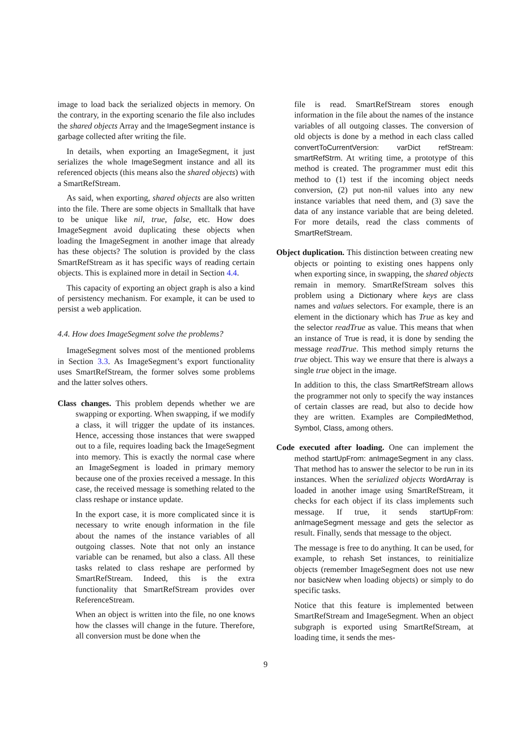image to load back the serialized objects in memory. On the contrary, in the exporting scenario the file also includes the shared objects Array and the ImageSegment instance is garbage collected after writing the file.
In details, when exporting an ImageSegment, it just serializes the whole ImageSegment instance and all its referenced objects (this means also the shared objects) with a SmartRefStream.
As said, when exporting, shared objects are also written into the file. There are some objects in Smalltalk that have to be unique like nil, true, false, etc. How does ImageSegment avoid duplicating these objects when loading the ImageSegment in another image that already has these objects? The solution is provided by the class SmartRefStream as it has specific ways of reading certain objects. This is explained more in detail in Section 4.4.
This capacity of exporting an object graph is also a kind of persistency mechanism. For example, it can be used to persist a web application.
4.4. How does ImageSegment solve the problems?
ImageSegment solves most of the mentioned problems in Section 3.3. As ImageSegment’s export functionality uses SmartRefStream, the former solves some problems and the latter solves others.
Class changes. This problem depends whether we are swapping or exporting. When swapping, if we modify a class, it will trigger the update of its instances. Hence, accessing those instances that were swapped out to a file, requires loading back the ImageSegment into memory. This is exactly the normal case where an ImageSegment is loaded in primary memory because one of the proxies received a message. In this case, the received message is something related to the class reshape or instance update.
In the export case, it is more complicated since it is necessary to write enough information in the file about the names of the instance variables of all outgoing classes. Note that not only an instance variable can be renamed, but also a class. All these tasks related to class reshape are performed by SmartRefStream. Indeed, this is the extra functionality that SmartRefStream provides over ReferenceStream.
When an object is written into the file, no one knows how the classes will change in the future. Therefore, all conversion must be done when the
file is read. SmartRefStream stores enough information in the file about the names of the instance variables of all outgoing classes. The conversion of old objects is done by a method in each class called convertToCurrentVersion: varDict refStream: smartRefStrm. At writing time, a prototype of this method is created. The programmer must edit this method to (1) test if the incoming object needs conversion, (2) put non-nil values into any new instance variables that need them, and (3) save the data of any instance variable that are being deleted. For more details, read the class comments of SmartRefStream.
Object duplication. This distinction between creating new objects or pointing to existing ones happens only when exporting since, in swapping, the shared objects remain in memory. SmartRefStream solves this problem using a Dictionary where keys are class names and values selectors. For example, there is an element in the dictionary which has True as key and the selector readTrue as value. This means that when an instance of True is read, it is done by sending the message readTrue. This method simply returns the true object. This way we ensure that there is always a single true object in the image.
In addition to this, the class SmartRefStream allows the programmer not only to specify the way instances of certain classes are read, but also to decide how they are written. Examples are CompiledMethod, Symbol, Class, among others.
Code executed after loading. One can implement the method startUpFrom: anImageSegment in any class. That method has to answer the selector to be run in its instances. When the serialized objects WordArray is loaded in another image using SmartRefStream, it checks for each object if its class implements such message. If true, it sends startUpFrom: anImageSegment message and gets the selector as result. Finally, sends that message to the object.
The message is free to do anything. It can be used, for example, to rehash Set instances, to reinitialize objects (remember ImageSegment does not use new nor basicNew when loading objects) or simply to do specific tasks.
Notice that this feature is implemented between SmartRefStream and ImageSegment. When an object subgraph is exported using SmartRefStream, at loading time, it sends the mes-
9